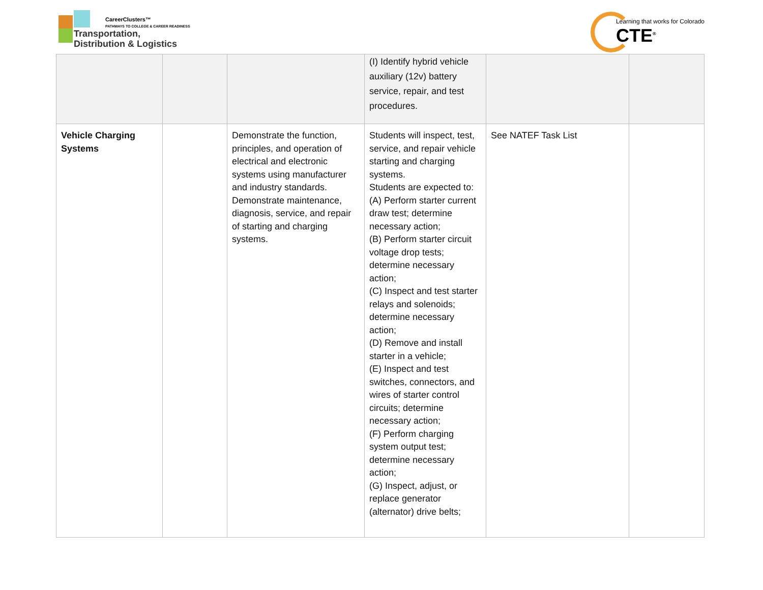CareerClusters™
PATHWAYS TO COLLEGE & CAREER READINESS
Transportation,
Distribution & Logistics
Learning that works for Colorado
CTE<sup>®</sup>
| | | | (I) Identify hybrid vehicle auxiliary (12v) battery service, repair, and test procedures. | | |
| Vehicle Charging Systems | | Demonstrate the function, principles, and operation of electrical and electronic systems using manufacturer and industry standards. Demonstrate maintenance, diagnosis, service, and repair of starting and charging systems. | Students will inspect, test, service, and repair vehicle starting and charging systems. Students are expected to: (A) Perform starter current draw test; determine necessary action; (B) Perform starter circuit voltage drop tests; determine necessary action; (C) Inspect and test starter relays and solenoids; determine necessary action; (D) Remove and install starter in a vehicle; (E) Inspect and test switches, connectors, and wires of starter control circuits; determine necessary action; (F) Perform charging system output test; determine necessary action; (G) Inspect, adjust, or replace generator (alternator) drive belts; | See NATEF Task List | |